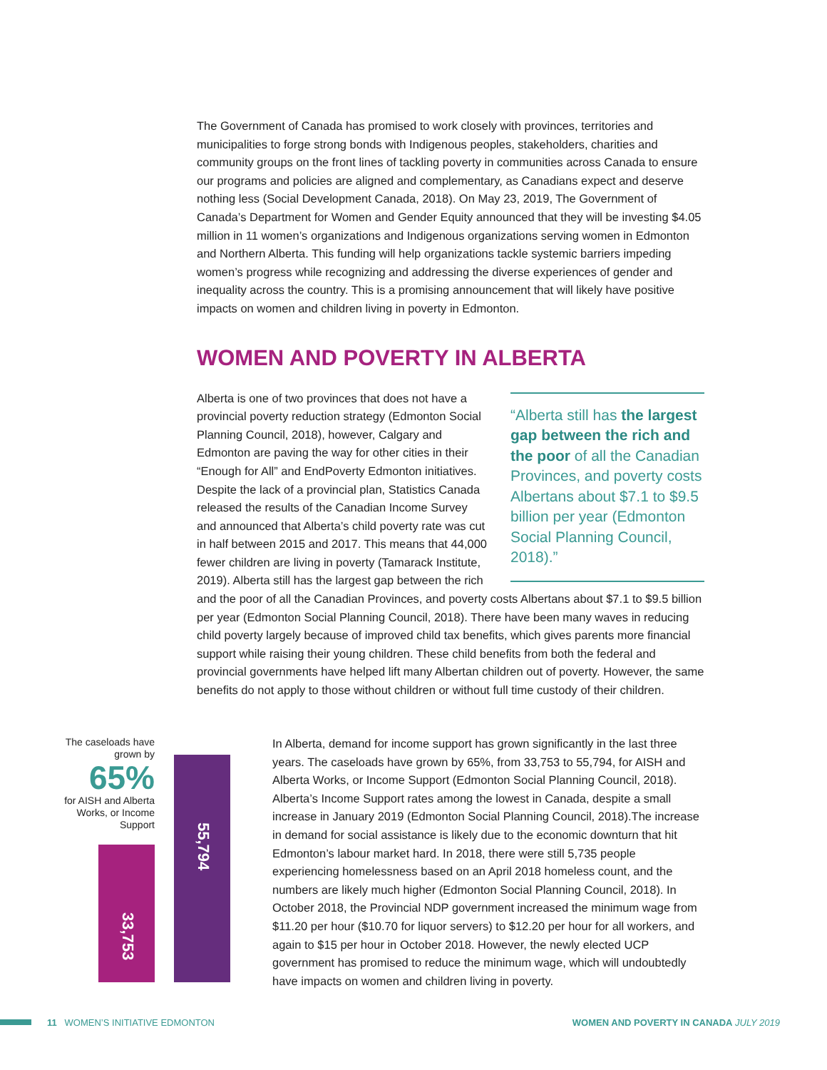The Government of Canada has promised to work closely with provinces, territories and municipalities to forge strong bonds with Indigenous peoples, stakeholders, charities and community groups on the front lines of tackling poverty in communities across Canada to ensure our programs and policies are aligned and complementary, as Canadians expect and deserve nothing less (Social Development Canada, 2018). On May 23, 2019, The Government of Canada’s Department for Women and Gender Equity announced that they will be investing $4.05 million in 11 women’s organizations and Indigenous organizations serving women in Edmonton and Northern Alberta. This funding will help organizations tackle systemic barriers impeding women’s progress while recognizing and addressing the diverse experiences of gender and inequality across the country. This is a promising announcement that will likely have positive impacts on women and children living in poverty in Edmonton.
WOMEN AND POVERTY IN ALBERTA
“Alberta still has the largest gap between the rich and the poor of all the Canadian Provinces, and poverty costs Albertans about $7.1 to $9.5 billion per year (Edmonton Social Planning Council, 2018).”
Alberta is one of two provinces that does not have a provincial poverty reduction strategy (Edmonton Social Planning Council, 2018), however, Calgary and Edmonton are paving the way for other cities in their “Enough for All” and EndPoverty Edmonton initiatives. Despite the lack of a provincial plan, Statistics Canada released the results of the Canadian Income Survey and announced that Alberta’s child poverty rate was cut in half between 2015 and 2017. This means that 44,000 fewer children are living in poverty (Tamarack Institute, 2019). Alberta still has the largest gap between the rich and the poor of all the Canadian Provinces, and poverty costs Albertans about $7.1 to $9.5 billion per year (Edmonton Social Planning Council, 2018). There have been many waves in reducing child poverty largely because of improved child tax benefits, which gives parents more financial support while raising their young children. These child benefits from both the federal and provincial governments have helped lift many Albertan children out of poverty. However, the same benefits do not apply to those without children or without full time custody of their children.
The caseloads have grown by
65%
for AISH and Alberta Works, or Income Support
33,753
55,794
In Alberta, demand for income support has grown significantly in the last three years. The caseloads have grown by 65%, from 33,753 to 55,794, for AISH and Alberta Works, or Income Support (Edmonton Social Planning Council, 2018). Alberta’s Income Support rates among the lowest in Canada, despite a small increase in January 2019 (Edmonton Social Planning Council, 2018).The increase in demand for social assistance is likely due to the economic downturn that hit Edmonton’s labour market hard. In 2018, there were still 5,735 people experiencing homelessness based on an April 2018 homeless count, and the numbers are likely much higher (Edmonton Social Planning Council, 2018). In October 2018, the Provincial NDP government increased the minimum wage from $11.20 per hour ($10.70 for liquor servers) to $12.20 per hour for all workers, and again to $15 per hour in October 2018. However, the newly elected UCP government has promised to reduce the minimum wage, which will undoubtedly have impacts on women and children living in poverty.
11 WOMEN’S INITIATIVE EDMONTON WOMEN AND POVERTY IN CANADA JULY 2019